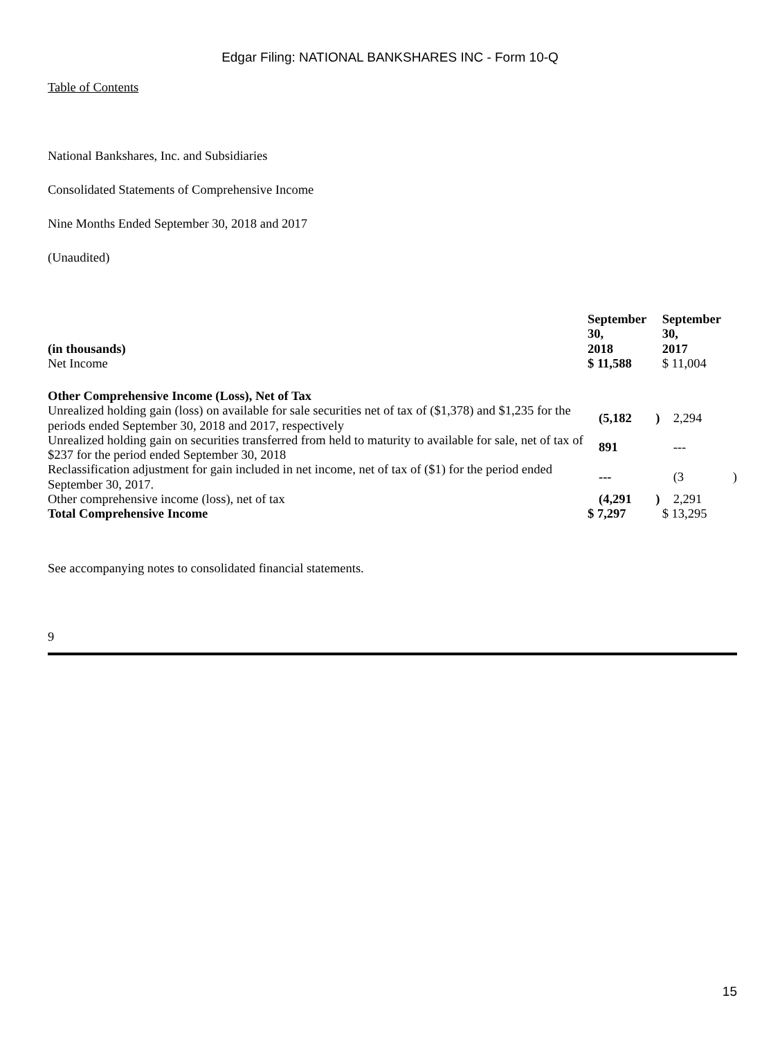Edgar Filing: NATIONAL BANKSHARES INC - Form 10-Q
Table of Contents
National Bankshares, Inc. and Subsidiaries
Consolidated Statements of Comprehensive Income
Nine Months Ended September 30, 2018 and 2017
(Unaudited)
| (in thousands) | September 30, 2018 | | September 30, 2017 | |
| Net Income | $ 11,588 | | $ 11,004 | |
| Other Comprehensive Income (Loss), Net of Tax | | | | |
| Unrealized holding gain (loss) on available for sale securities net of tax of ($1,378) and $1,235 for the periods ended September 30, 2018 and 2017, respectively | (5,182 | ) | 2,294 | |
| Unrealized holding gain on securities transferred from held to maturity to available for sale, net of tax of $237 for the period ended September 30, 2018 | 891 | | --- | |
| Reclassification adjustment for gain included in net income, net of tax of ($1) for the period ended September 30, 2017. | --- | | (3 | ) |
| Other comprehensive income (loss), net of tax | (4,291 | ) | 2,291 | |
| Total Comprehensive Income | $ 7,297 | | $ 13,295 | |
See accompanying notes to consolidated financial statements.
9
15